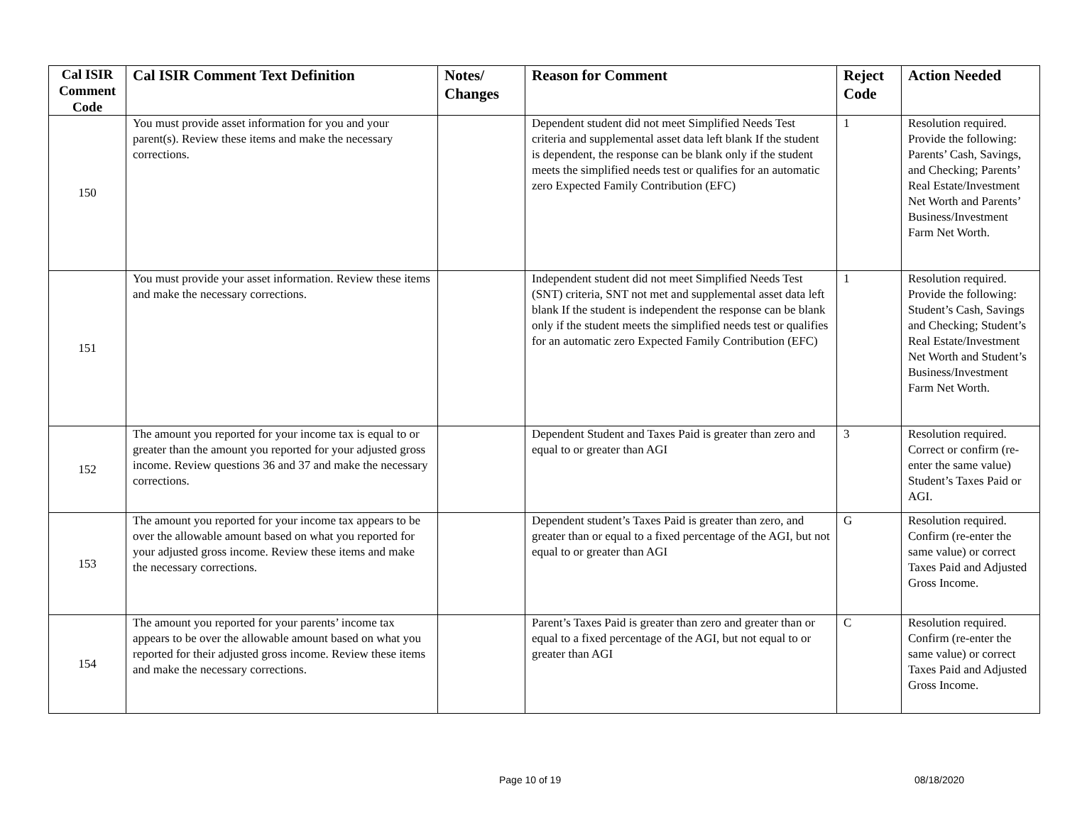| Cal ISIR Comment Code | Cal ISIR Comment Text Definition | Notes/ Changes | Reason for Comment | Reject Code | Action Needed |
| --- | --- | --- | --- | --- | --- |
| 150 | You must provide asset information for you and your parent(s). Review these items and make the necessary corrections. | | Dependent student did not meet Simplified Needs Test criteria and supplemental asset data left blank If the student is dependent, the response can be blank only if the student meets the simplified needs test or qualifies for an automatic zero Expected Family Contribution (EFC) | 1 | Resolution required. Provide the following: Parents’ Cash, Savings, and Checking; Parents’ Real Estate/Investment Net Worth and Parents’ Business/Investment Farm Net Worth. |
| 151 | You must provide your asset information. Review these items and make the necessary corrections. | | Independent student did not meet Simplified Needs Test (SNT) criteria, SNT not met and supplemental asset data left blank If the student is independent the response can be blank only if the student meets the simplified needs test or qualifies for an automatic zero Expected Family Contribution (EFC) | 1 | Resolution required. Provide the following: Student’s Cash, Savings and Checking; Student’s Real Estate/Investment Net Worth and Student’s Business/Investment Farm Net Worth. |
| 152 | The amount you reported for your income tax is equal to or greater than the amount you reported for your adjusted gross income. Review questions 36 and 37 and make the necessary corrections. | | Dependent Student and Taxes Paid is greater than zero and equal to or greater than AGI | 3 | Resolution required. Correct or confirm (re-enter the same value) Student’s Taxes Paid or AGI. |
| 153 | The amount you reported for your income tax appears to be over the allowable amount based on what you reported for your adjusted gross income. Review these items and make the necessary corrections. | | Dependent student’s Taxes Paid is greater than zero, and greater than or equal to a fixed percentage of the AGI, but not equal to or greater than AGI | G | Resolution required. Confirm (re-enter the same value) or correct Taxes Paid and Adjusted Gross Income. |
| 154 | The amount you reported for your parents’ income tax appears to be over the allowable amount based on what you reported for their adjusted gross income. Review these items and make the necessary corrections. | | Parent’s Taxes Paid is greater than zero and greater than or equal to a fixed percentage of the AGI, but not equal to or greater than AGI | C | Resolution required. Confirm (re-enter the same value) or correct Taxes Paid and Adjusted Gross Income. |
Page 10 of 19 08/18/2020